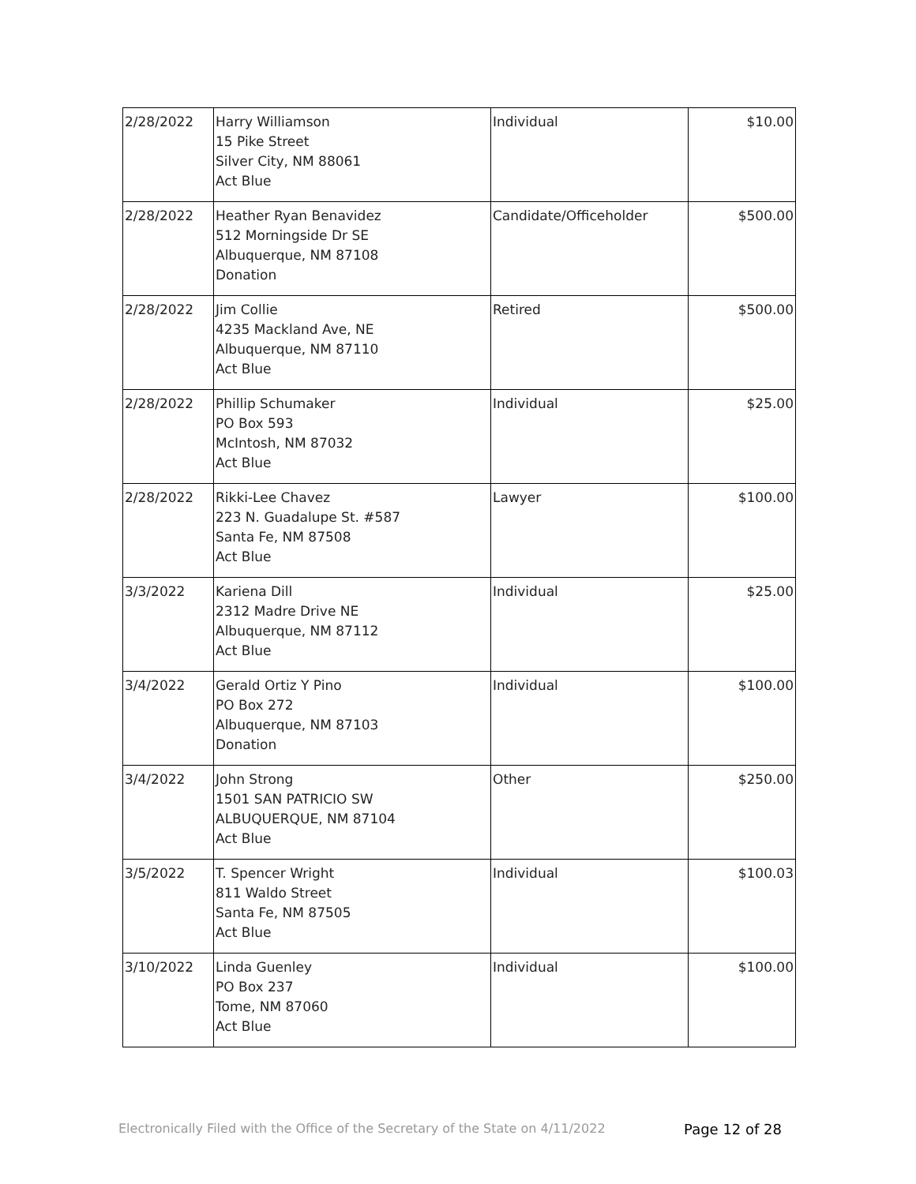| 2/28/2022 | Harry Williamson 15 Pike Street Silver City, NM 88061 Act Blue | Individual | $10.00 |
| 2/28/2022 | Heather Ryan Benavidez 512 Morningside Dr SE Albuquerque, NM 87108 Donation | Candidate/Officeholder | $500.00 |
| 2/28/2022 | Jim Collie 4235 Mackland Ave, NE Albuquerque, NM 87110 Act Blue | Retired | $500.00 |
| 2/28/2022 | Phillip Schumaker PO Box 593 McIntosh, NM 87032 Act Blue | Individual | $25.00 |
| 2/28/2022 | Rikki-Lee Chavez 223 N. Guadalupe St. #587 Santa Fe, NM 87508 Act Blue | Lawyer | $100.00 |
| 3/3/2022 | Kariena Dill 2312 Madre Drive NE Albuquerque, NM 87112 Act Blue | Individual | $25.00 |
| 3/4/2022 | Gerald Ortiz Y Pino PO Box 272 Albuquerque, NM 87103 Donation | Individual | $100.00 |
| 3/4/2022 | John Strong 1501 SAN PATRICIO SW ALBUQUERQUE, NM 87104 Act Blue | Other | $250.00 |
| 3/5/2022 | T. Spencer Wright 811 Waldo Street Santa Fe, NM 87505 Act Blue | Individual | $100.03 |
| 3/10/2022 | Linda Guenley PO Box 237 Tome, NM 87060 Act Blue | Individual | $100.00 |
Electronically Filed with the Office of the Secretary of the State on 4/11/2022 Page 12 of 28